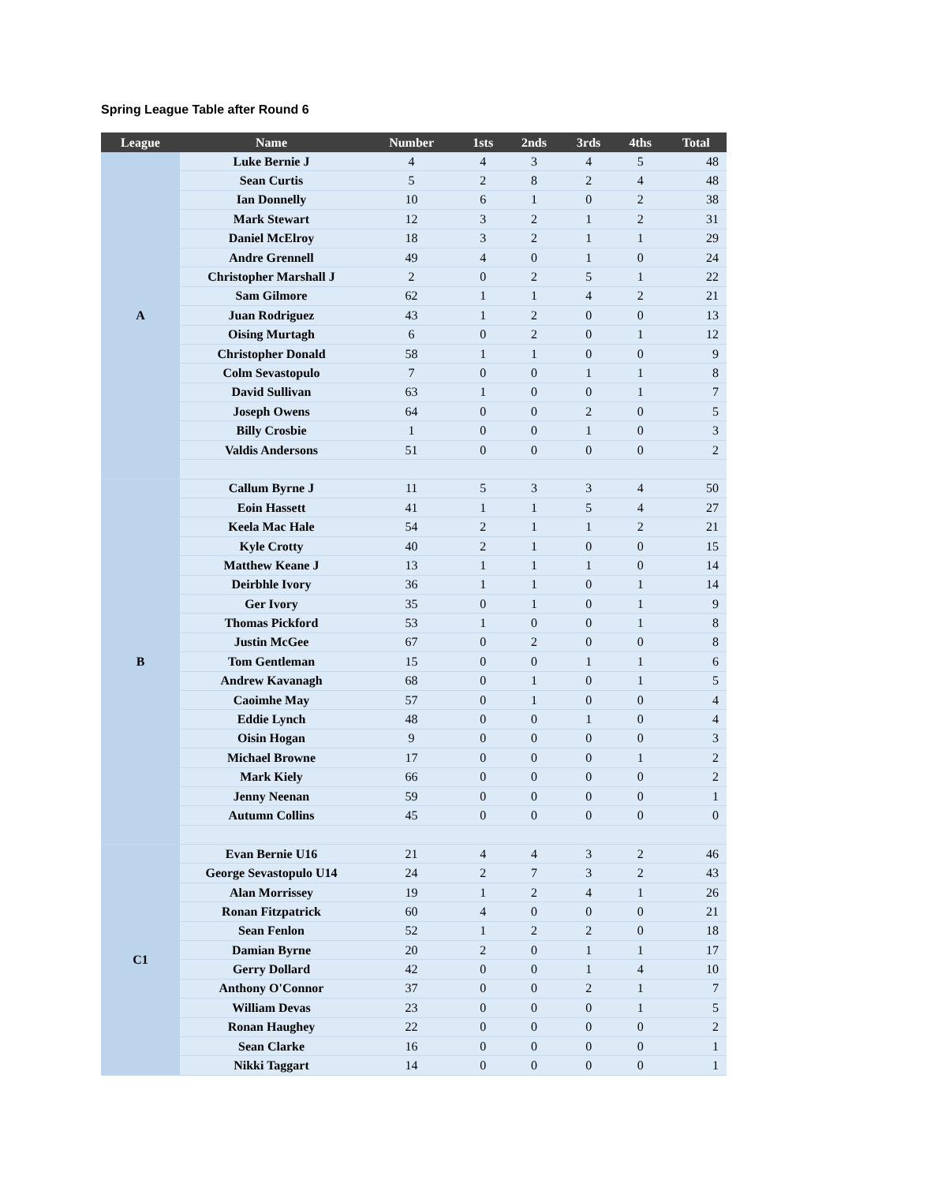Spring League Table after Round 6
| League | Name | Number | 1sts | 2nds | 3rds | 4ths | Total |
| --- | --- | --- | --- | --- | --- | --- | --- |
| A | Luke Bernie J | 4 | 4 | 3 | 4 | 5 | 48 |
| | Sean Curtis | 5 | 2 | 8 | 2 | 4 | 48 |
| | Ian Donnelly | 10 | 6 | 1 | 0 | 2 | 38 |
| | Mark Stewart | 12 | 3 | 2 | 1 | 2 | 31 |
| | Daniel McElroy | 18 | 3 | 2 | 1 | 1 | 29 |
| | Andre Grennell | 49 | 4 | 0 | 1 | 0 | 24 |
| | Christopher Marshall J | 2 | 0 | 2 | 5 | 1 | 22 |
| | Sam Gilmore | 62 | 1 | 1 | 4 | 2 | 21 |
| | Juan Rodriguez | 43 | 1 | 2 | 0 | 0 | 13 |
| | Oising Murtagh | 6 | 0 | 2 | 0 | 1 | 12 |
| | Christopher Donald | 58 | 1 | 1 | 0 | 0 | 9 |
| | Colm Sevastopulo | 7 | 0 | 0 | 1 | 1 | 8 |
| | David Sullivan | 63 | 1 | 0 | 0 | 1 | 7 |
| | Joseph Owens | 64 | 0 | 0 | 2 | 0 | 5 |
| | Billy Crosbie | 1 | 0 | 0 | 1 | 0 | 3 |
| | Valdis Andersons | 51 | 0 | 0 | 0 | 0 | 2 |
| B | Callum Byrne J | 11 | 5 | 3 | 3 | 4 | 50 |
| | Eoin Hassett | 41 | 1 | 1 | 5 | 4 | 27 |
| | Keela Mac Hale | 54 | 2 | 1 | 1 | 2 | 21 |
| | Kyle Crotty | 40 | 2 | 1 | 0 | 0 | 15 |
| | Matthew Keane J | 13 | 1 | 1 | 1 | 0 | 14 |
| | Deirbhle Ivory | 36 | 1 | 1 | 0 | 1 | 14 |
| | Ger Ivory | 35 | 0 | 1 | 0 | 1 | 9 |
| | Thomas Pickford | 53 | 1 | 0 | 0 | 1 | 8 |
| | Justin McGee | 67 | 0 | 2 | 0 | 0 | 8 |
| | Tom Gentleman | 15 | 0 | 0 | 1 | 1 | 6 |
| | Andrew Kavanagh | 68 | 0 | 1 | 0 | 1 | 5 |
| | Caoimhe May | 57 | 0 | 1 | 0 | 0 | 4 |
| | Eddie Lynch | 48 | 0 | 0 | 1 | 0 | 4 |
| | Oisin Hogan | 9 | 0 | 0 | 0 | 0 | 3 |
| | Michael Browne | 17 | 0 | 0 | 0 | 1 | 2 |
| | Mark Kiely | 66 | 0 | 0 | 0 | 0 | 2 |
| | Jenny Neenan | 59 | 0 | 0 | 0 | 0 | 1 |
| | Autumn Collins | 45 | 0 | 0 | 0 | 0 | 0 |
| C1 | Evan Bernie U16 | 21 | 4 | 4 | 3 | 2 | 46 |
| | George Sevastopulo U14 | 24 | 2 | 7 | 3 | 2 | 43 |
| | Alan Morrissey | 19 | 1 | 2 | 4 | 1 | 26 |
| | Ronan Fitzpatrick | 60 | 4 | 0 | 0 | 0 | 21 |
| | Sean Fenlon | 52 | 1 | 2 | 2 | 0 | 18 |
| | Damian Byrne | 20 | 2 | 0 | 1 | 1 | 17 |
| | Gerry Dollard | 42 | 0 | 0 | 1 | 4 | 10 |
| | Anthony O'Connor | 37 | 0 | 0 | 2 | 1 | 7 |
| | William Devas | 23 | 0 | 0 | 0 | 1 | 5 |
| | Ronan Haughey | 22 | 0 | 0 | 0 | 0 | 2 |
| | Sean Clarke | 16 | 0 | 0 | 0 | 0 | 1 |
| | Nikki Taggart | 14 | 0 | 0 | 0 | 0 | 1 |